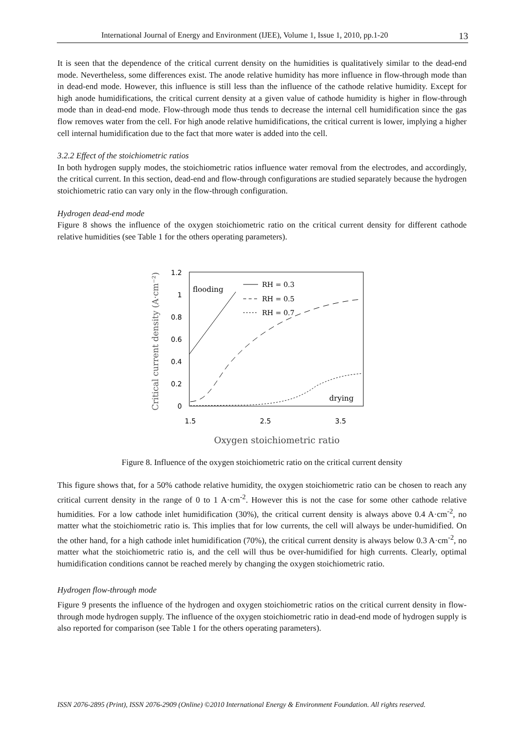International Journal of Energy and Environment (IJEE), Volume 1, Issue 1, 2010, pp.1-20 13
It is seen that the dependence of the critical current density on the humidities is qualitatively similar to the dead-end mode. Nevertheless, some differences exist. The anode relative humidity has more influence in flow-through mode than in dead-end mode. However, this influence is still less than the influence of the cathode relative humidity. Except for high anode humidifications, the critical current density at a given value of cathode humidity is higher in flow-through mode than in dead-end mode. Flow-through mode thus tends to decrease the internal cell humidification since the gas flow removes water from the cell. For high anode relative humidifications, the critical current is lower, implying a higher cell internal humidification due to the fact that more water is added into the cell.
3.2.2 Effect of the stoichiometric ratios
In both hydrogen supply modes, the stoichiometric ratios influence water removal from the electrodes, and accordingly, the critical current. In this section, dead-end and flow-through configurations are studied separately because the hydrogen stoichiometric ratio can vary only in the flow-through configuration.
Hydrogen dead-end mode
Figure 8 shows the influence of the oxygen stoichiometric ratio on the critical current density for different cathode relative humidities (see Table 1 for the others operating parameters).
Critical current density (A·cm⁻²)
1.2
1
0.8
0.6
0.4
0.2
0
1.5
2.5
3.5
Oxygen stoichiometric ratio
flooding
drying
RH = 0.3
RH = 0.5
RH = 0.7
Figure 8. Influence of the oxygen stoichiometric ratio on the critical current density
This figure shows that, for a 50% cathode relative humidity, the oxygen stoichiometric ratio can be chosen to reach any critical current density in the range of 0 to 1 A·cm<sup>-2</sup>. However this is not the case for some other cathode relative humidities. For a low cathode inlet humidification (30%), the critical current density is always above 0.4 A·cm<sup>-2</sup>, no matter what the stoichiometric ratio is. This implies that for low currents, the cell will always be under-humidified. On the other hand, for a high cathode inlet humidification (70%), the critical current density is always below 0.3 A·cm<sup>-2</sup>, no matter what the stoichiometric ratio is, and the cell will thus be over-humidified for high currents. Clearly, optimal humidification conditions cannot be reached merely by changing the oxygen stoichiometric ratio.
Hydrogen flow-through mode
Figure 9 presents the influence of the hydrogen and oxygen stoichiometric ratios on the critical current density in flow-through mode hydrogen supply. The influence of the oxygen stoichiometric ratio in dead-end mode of hydrogen supply is also reported for comparison (see Table 1 for the others operating parameters).
ISSN 2076-2895 (Print), ISSN 2076-2909 (Online) ©2010 International Energy & Environment Foundation. All rights reserved.